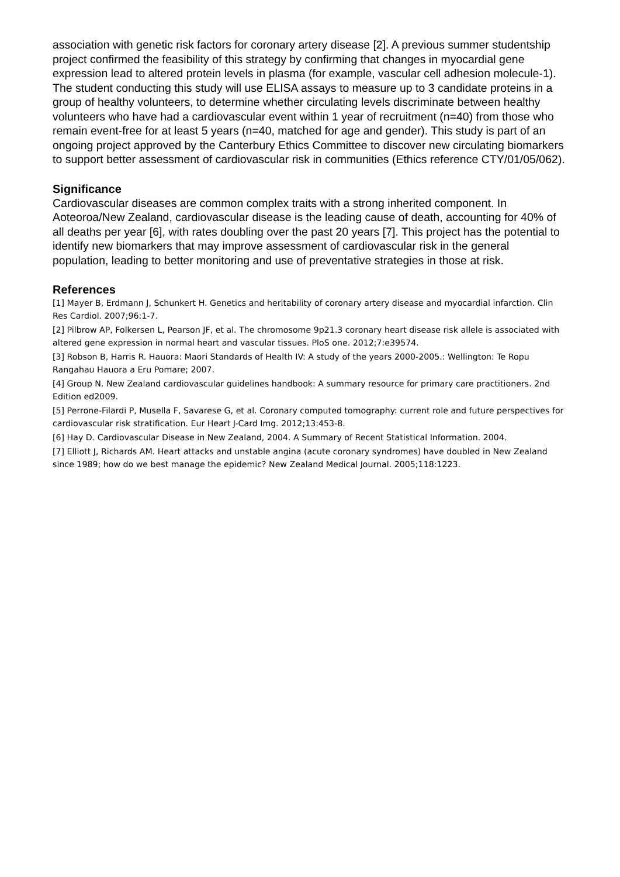association with genetic risk factors for coronary artery disease [2]. A previous summer studentship project confirmed the feasibility of this strategy by confirming that changes in myocardial gene expression lead to altered protein levels in plasma (for example, vascular cell adhesion molecule-1). The student conducting this study will use ELISA assays to measure up to 3 candidate proteins in a group of healthy volunteers, to determine whether circulating levels discriminate between healthy volunteers who have had a cardiovascular event within 1 year of recruitment (n=40) from those who remain event-free for at least 5 years (n=40, matched for age and gender). This study is part of an ongoing project approved by the Canterbury Ethics Committee to discover new circulating biomarkers to support better assessment of cardiovascular risk in communities (Ethics reference CTY/01/05/062).
Significance
Cardiovascular diseases are common complex traits with a strong inherited component. In Aoteoroa/New Zealand, cardiovascular disease is the leading cause of death, accounting for 40% of all deaths per year [6], with rates doubling over the past 20 years [7]. This project has the potential to identify new biomarkers that may improve assessment of cardiovascular risk in the general population, leading to better monitoring and use of preventative strategies in those at risk.
References
[1] Mayer B, Erdmann J, Schunkert H. Genetics and heritability of coronary artery disease and myocardial infarction. Clin Res Cardiol. 2007;96:1-7.
[2] Pilbrow AP, Folkersen L, Pearson JF, et al. The chromosome 9p21.3 coronary heart disease risk allele is associated with altered gene expression in normal heart and vascular tissues. PloS one. 2012;7:e39574.
[3] Robson B, Harris R. Hauora: Maori Standards of Health IV: A study of the years 2000-2005.: Wellington: Te Ropu Rangahau Hauora a Eru Pomare; 2007.
[4] Group N. New Zealand cardiovascular guidelines handbook: A summary resource for primary care practitioners. 2nd Edition ed2009.
[5] Perrone-Filardi P, Musella F, Savarese G, et al. Coronary computed tomography: current role and future perspectives for cardiovascular risk stratification. Eur Heart J-Card Img. 2012;13:453-8.
[6] Hay D. Cardiovascular Disease in New Zealand, 2004. A Summary of Recent Statistical Information. 2004.
[7] Elliott J, Richards AM. Heart attacks and unstable angina (acute coronary syndromes) have doubled in New Zealand since 1989; how do we best manage the epidemic? New Zealand Medical Journal. 2005;118:1223.